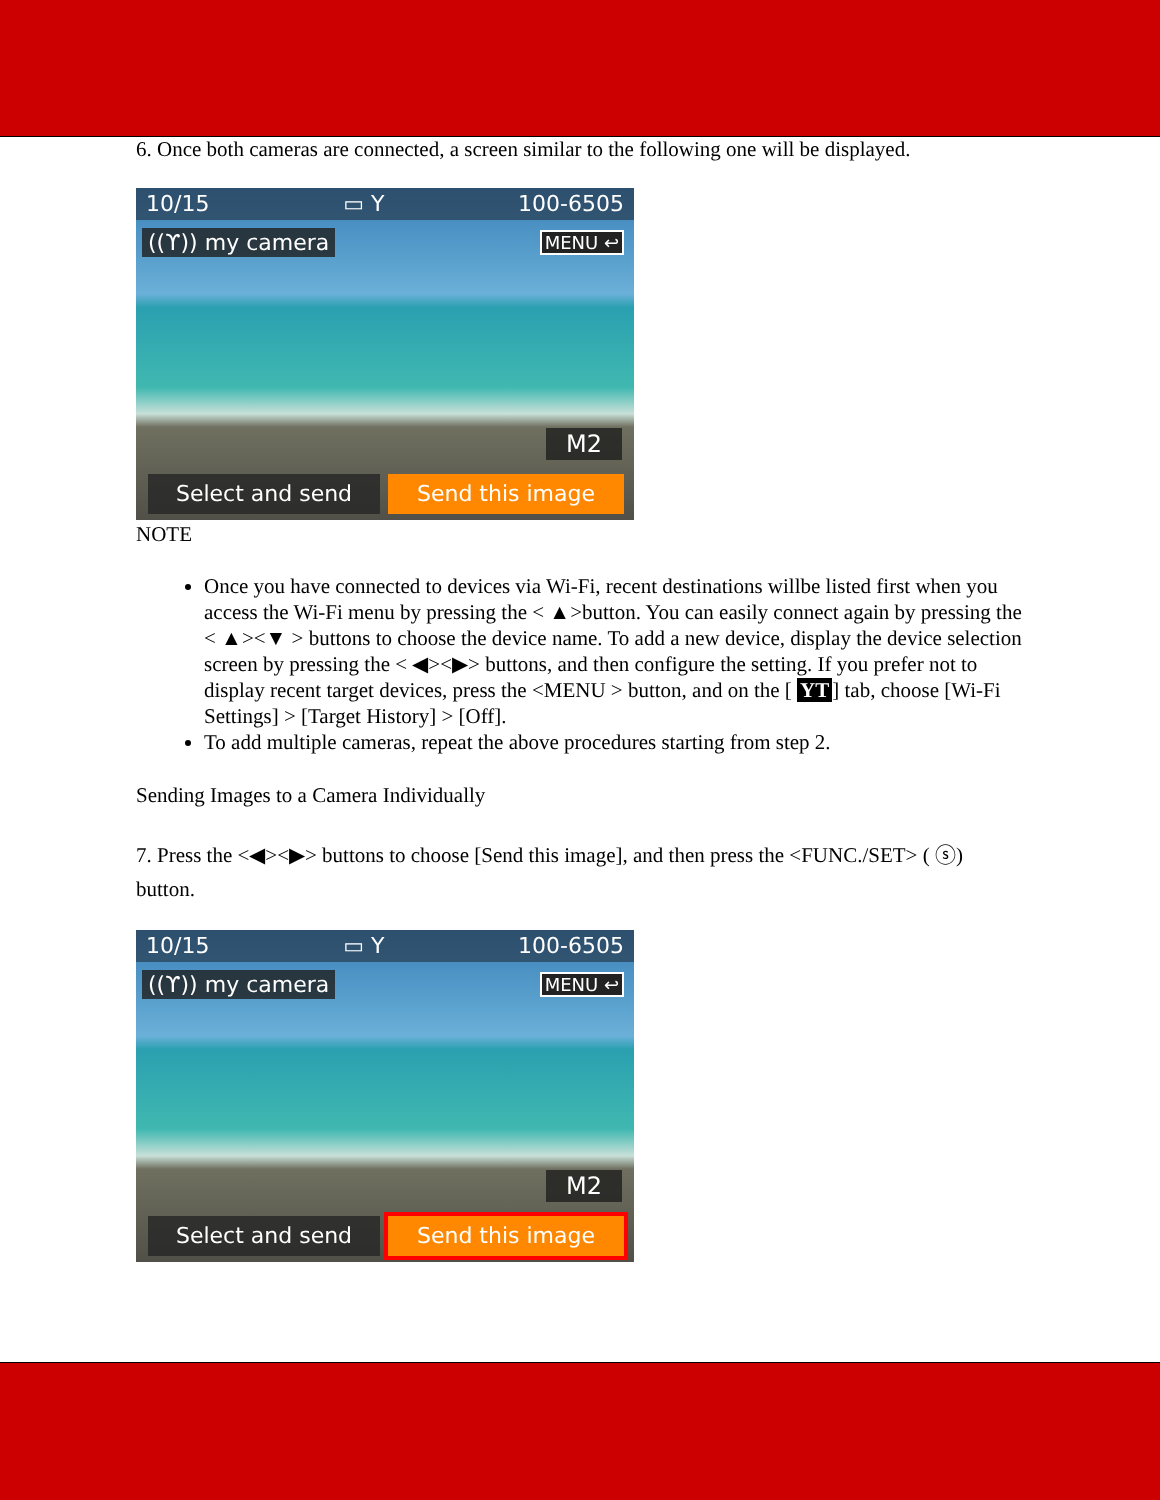6. Once both cameras are connected, a screen similar to the following one will be displayed.
10/15 ▭ Y 100-6505
((ϒ)) my camera MENU ↩
M2
Select and send Send this image
NOTE
Once you have connected to devices via Wi-Fi, recent destinations willbe listed first when you access the Wi-Fi menu by pressing the < ▲>button. You can easily connect again by pressing the < ▲><▼ > buttons to choose the device name. To add a new device, display the device selection screen by pressing the < ◀><▶> buttons, and then configure the setting. If you prefer not to display recent target devices, press the <MENU > button, and on the [ YT] tab, choose [Wi-Fi Settings] > [Target History] > [Off].
To add multiple cameras, repeat the above procedures starting from step 2.
Sending Images to a Camera Individually
7. Press the <◀><▶> buttons to choose [Send this image], and then press the <FUNC./SET> ( ⓢ) button.
10/15 ▭ Y 100-6505
((ϒ)) my camera MENU ↩
M2
Select and send Send this image